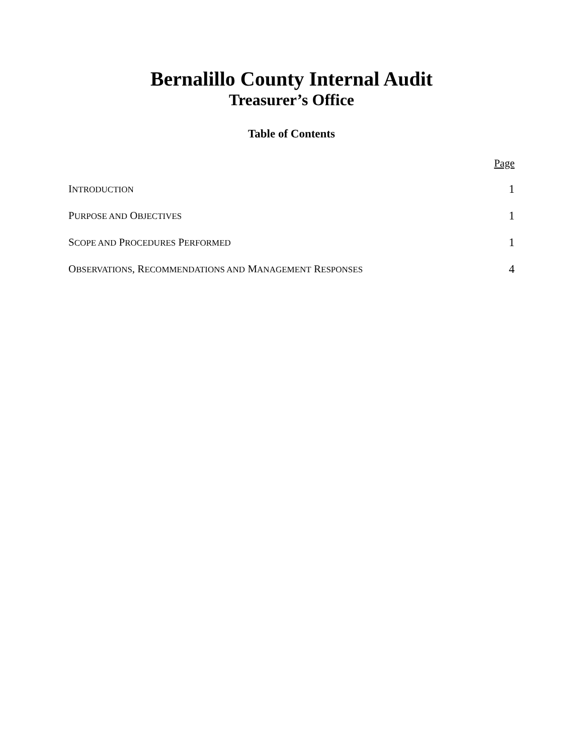Bernalillo County Internal Audit
Treasurer’s Office
Table of Contents
Page
INTRODUCTION 1
PURPOSE AND OBJECTIVES 1
SCOPE AND PROCEDURES PERFORMED 1
OBSERVATIONS, RECOMMENDATIONS AND MANAGEMENT RESPONSES 4